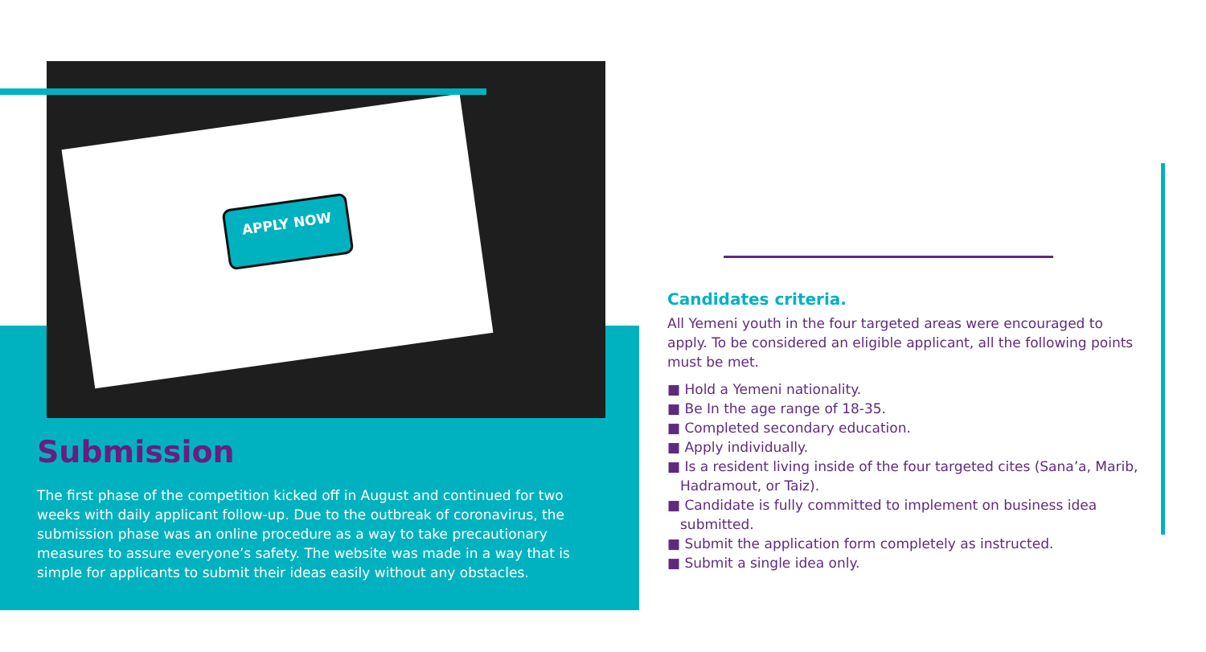APPLY NOW
Submission
The first phase of the competition kicked off in August and continued for two weeks with daily applicant follow-up. Due to the outbreak of coronavirus, the submission phase was an online procedure as a way to take precautionary measures to assure everyone’s safety. The website was made in a way that is simple for applicants to submit their ideas easily without any obstacles.
Candidates criteria.
All Yemeni youth in the four targeted areas were encouraged to apply. To be considered an eligible applicant, all the following points must be met.
■ Hold a Yemeni nationality.
■ Be In the age range of 18-35.
■ Completed secondary education.
■ Apply individually.
■ Is a resident living inside of the four targeted cites (Sana’a, Marib, Hadramout, or Taiz).
■ Candidate is fully committed to implement on business idea submitted.
■ Submit the application form completely as instructed.
■ Submit a single idea only.